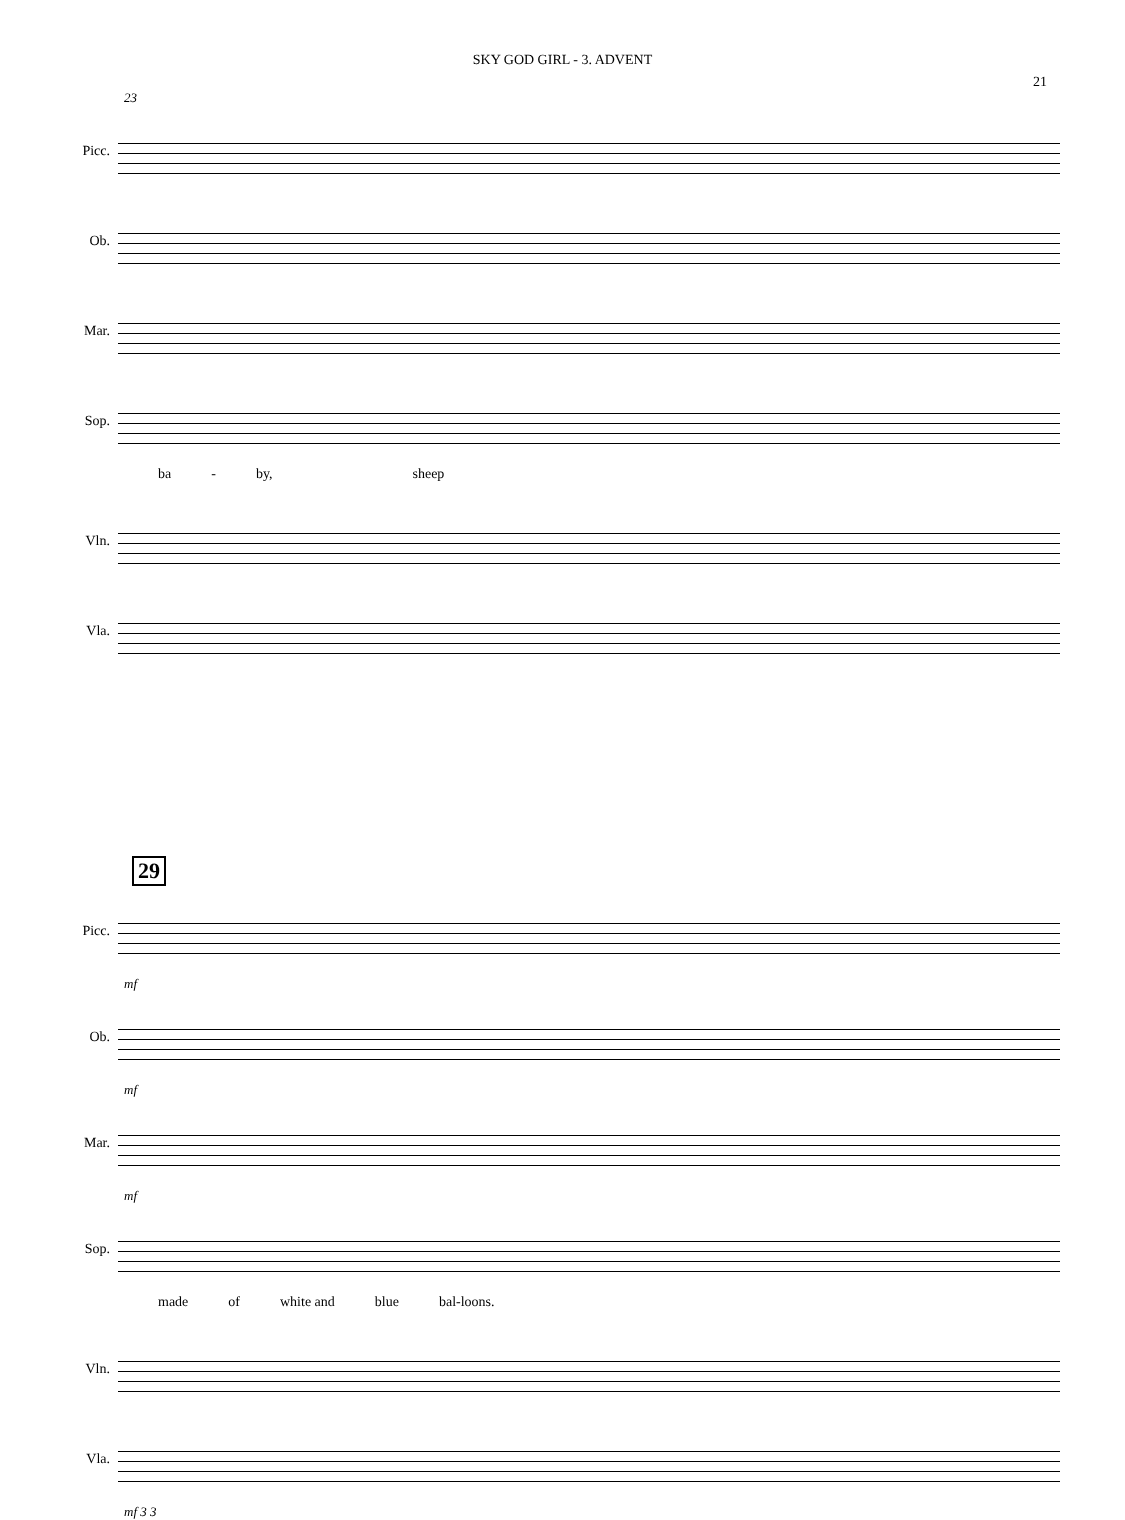SKY GOD GIRL - 3. ADVENT
21
23
Picc.
Ob.
Mar.
Sop.
ba - by, sheep
Vln.
Vla.
29
Picc.
mf
Ob.
mf
Mar.
mf
Sop.
made of white and blue bal-loons.
Vln.
Vla.
mf 3 3